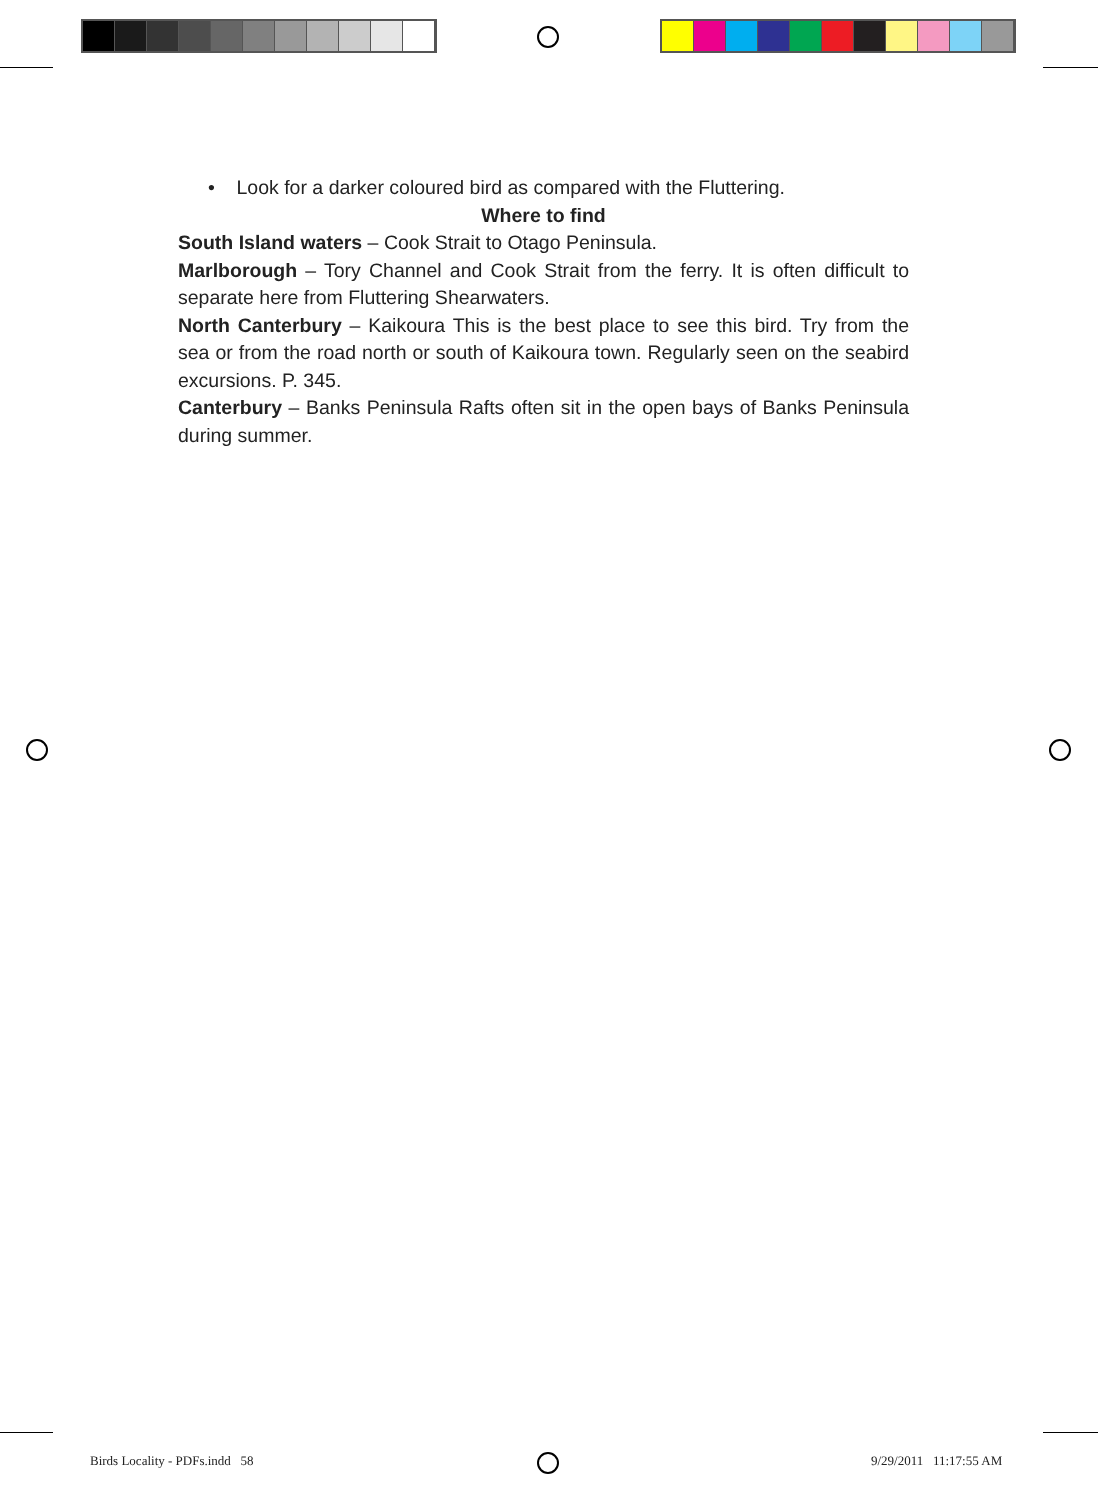• Look for a darker coloured bird as compared with the Fluttering.
Where to find
South Island waters – Cook Strait to Otago Peninsula.
Marlborough – Tory Channel and Cook Strait from the ferry. It is often difficult to separate here from Fluttering Shearwaters.
North Canterbury – Kaikoura This is the best place to see this bird. Try from the sea or from the road north or south of Kaikoura town. Regularly seen on the seabird excursions. P. 345.
Canterbury – Banks Peninsula Rafts often sit in the open bays of Banks Peninsula during summer.
Birds Locality - PDFs.indd 58
9/29/2011 11:17:55 AM